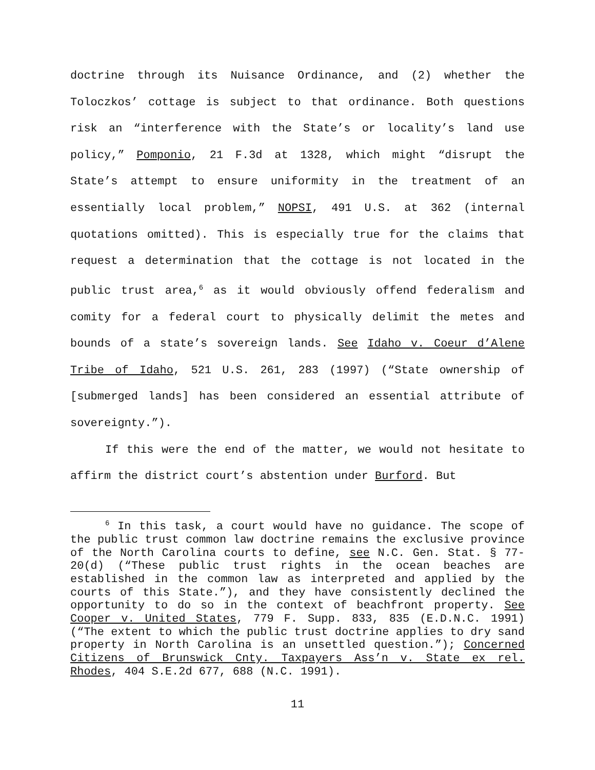doctrine through its Nuisance Ordinance, and (2) whether the Toloczkos’ cottage is subject to that ordinance. Both questions risk an “interference with the State’s or locality’s land use policy,” Pomponio, 21 F.3d at 1328, which might “disrupt the State’s attempt to ensure uniformity in the treatment of an essentially local problem,” NOPSI, 491 U.S. at 362 (internal quotations omitted). This is especially true for the claims that request a determination that the cottage is not located in the public trust area,<sup>6</sup> as it would obviously offend federalism and comity for a federal court to physically delimit the metes and bounds of a state’s sovereign lands. See Idaho v. Coeur d’Alene Tribe of Idaho, 521 U.S. 261, 283 (1997) (“State ownership of [submerged lands] has been considered an essential attribute of sovereignty.”).
If this were the end of the matter, we would not hesitate to affirm the district court’s abstention under Burford. But
<sup>6</sup> In this task, a court would have no guidance. The scope of the public trust common law doctrine remains the exclusive province of the North Carolina courts to define, see N.C. Gen. Stat. § 77-20(d) (“These public trust rights in the ocean beaches are established in the common law as interpreted and applied by the courts of this State.”), and they have consistently declined the opportunity to do so in the context of beachfront property. See Cooper v. United States, 779 F. Supp. 833, 835 (E.D.N.C. 1991) (“The extent to which the public trust doctrine applies to dry sand property in North Carolina is an unsettled question.”); Concerned Citizens of Brunswick Cnty. Taxpayers Ass’n v. State ex rel. Rhodes, 404 S.E.2d 677, 688 (N.C. 1991).
11